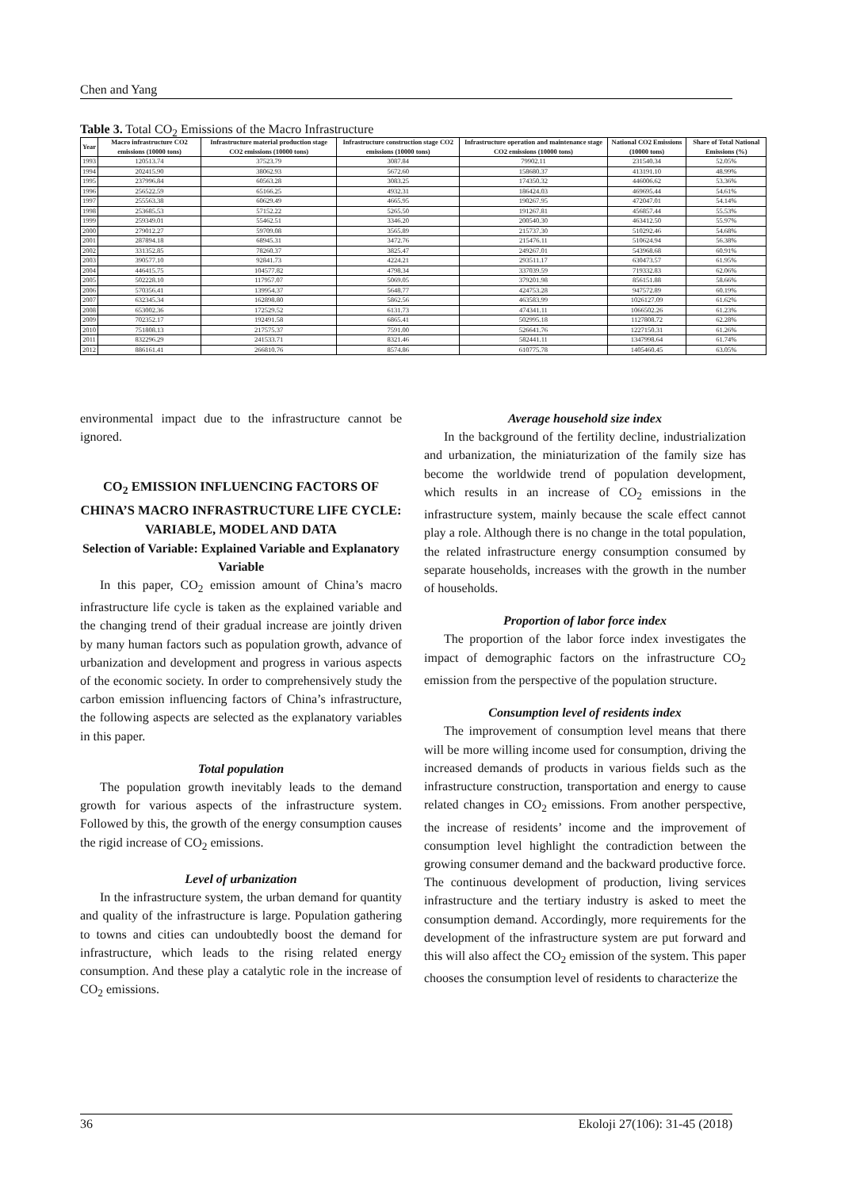Chen and Yang
Table 3. Total CO<sub>2</sub> Emissions of the Macro Infrastructure
| Year | Macro infrastructure CO2 emissions (10000 tons) | Infrastructure material production stage CO2 emissions (10000 tons) | Infrastructure construction stage CO2 emissions (10000 tons) | Infrastructure operation and maintenance stage CO2 emissions (10000 tons) | National CO2 Emissions (10000 tons) | Share of Total National Emissions (%) |
| --- | --- | --- | --- | --- | --- | --- |
| 1993 | 120513.74 | 37523.79 | 3087.84 | 79902.11 | 231540.34 | 52.05% |
| 1994 | 202415.90 | 38062.93 | 5672.60 | 158680.37 | 413191.10 | 48.99% |
| 1995 | 237996.84 | 60563.28 | 3083.25 | 174350.32 | 446006.62 | 53.36% |
| 1996 | 256522.59 | 65166.25 | 4932.31 | 186424.03 | 469695.44 | 54.61% |
| 1997 | 255563.38 | 60629.49 | 4665.95 | 190267.95 | 472047.01 | 54.14% |
| 1998 | 253685.53 | 57152.22 | 5265.50 | 191267.81 | 456857.44 | 55.53% |
| 1999 | 259349.01 | 55462.51 | 3346.20 | 200540.30 | 463412.50 | 55.97% |
| 2000 | 279012.27 | 59709.08 | 3565.89 | 215737.30 | 510292.46 | 54.68% |
| 2001 | 287894.18 | 68945.31 | 3472.76 | 215476.11 | 510624.94 | 56.38% |
| 2002 | 331352.85 | 78260.37 | 3825.47 | 249267.01 | 543968.68 | 60.91% |
| 2003 | 390577.10 | 92841.73 | 4224.21 | 293511.17 | 630473.57 | 61.95% |
| 2004 | 446415.75 | 104577.82 | 4798.34 | 337039.59 | 719332.83 | 62.06% |
| 2005 | 502228.10 | 117957.07 | 5069.05 | 379201.98 | 856151.88 | 58.66% |
| 2006 | 570356.41 | 139954.37 | 5648.77 | 424753.28 | 947572.89 | 60.19% |
| 2007 | 632345.34 | 162898.80 | 5862.56 | 463583.99 | 1026127.09 | 61.62% |
| 2008 | 653002.36 | 172529.52 | 6131.73 | 474341.11 | 1066502.26 | 61.23% |
| 2009 | 702352.17 | 192491.58 | 6865.41 | 502995.18 | 1127808.72 | 62.28% |
| 2010 | 751808.13 | 217575.37 | 7591.00 | 526641.76 | 1227150.31 | 61.26% |
| 2011 | 832296.29 | 241533.71 | 8321.46 | 582441.11 | 1347998.64 | 61.74% |
| 2012 | 886161.41 | 266810.76 | 8574.86 | 610775.78 | 1405460.45 | 63.05% |
environmental impact due to the infrastructure cannot be ignored.
CO<sub>2</sub> EMISSION INFLUENCING FACTORS OF CHINA’S MACRO INFRASTRUCTURE LIFE CYCLE: VARIABLE, MODEL AND DATA
Selection of Variable: Explained Variable and Explanatory Variable
In this paper, CO<sub>2</sub> emission amount of China’s macro infrastructure life cycle is taken as the explained variable and the changing trend of their gradual increase are jointly driven by many human factors such as population growth, advance of urbanization and development and progress in various aspects of the economic society. In order to comprehensively study the carbon emission influencing factors of China’s infrastructure, the following aspects are selected as the explanatory variables in this paper.
Total population
The population growth inevitably leads to the demand growth for various aspects of the infrastructure system. Followed by this, the growth of the energy consumption causes the rigid increase of CO<sub>2</sub> emissions.
Level of urbanization
In the infrastructure system, the urban demand for quantity and quality of the infrastructure is large. Population gathering to towns and cities can undoubtedly boost the demand for infrastructure, which leads to the rising related energy consumption. And these play a catalytic role in the increase of CO<sub>2</sub> emissions.
Average household size index
In the background of the fertility decline, industrialization and urbanization, the miniaturization of the family size has become the worldwide trend of population development, which results in an increase of CO<sub>2</sub> emissions in the infrastructure system, mainly because the scale effect cannot play a role. Although there is no change in the total population, the related infrastructure energy consumption consumed by separate households, increases with the growth in the number of households.
Proportion of labor force index
The proportion of the labor force index investigates the impact of demographic factors on the infrastructure CO<sub>2</sub> emission from the perspective of the population structure.
Consumption level of residents index
The improvement of consumption level means that there will be more willing income used for consumption, driving the increased demands of products in various fields such as the infrastructure construction, transportation and energy to cause related changes in CO<sub>2</sub> emissions. From another perspective, the increase of residents’ income and the improvement of consumption level highlight the contradiction between the growing consumer demand and the backward productive force. The continuous development of production, living services infrastructure and the tertiary industry is asked to meet the consumption demand. Accordingly, more requirements for the development of the infrastructure system are put forward and this will also affect the CO<sub>2</sub> emission of the system. This paper chooses the consumption level of residents to characterize the
36 Ekoloji 27(106): 31-45 (2018)